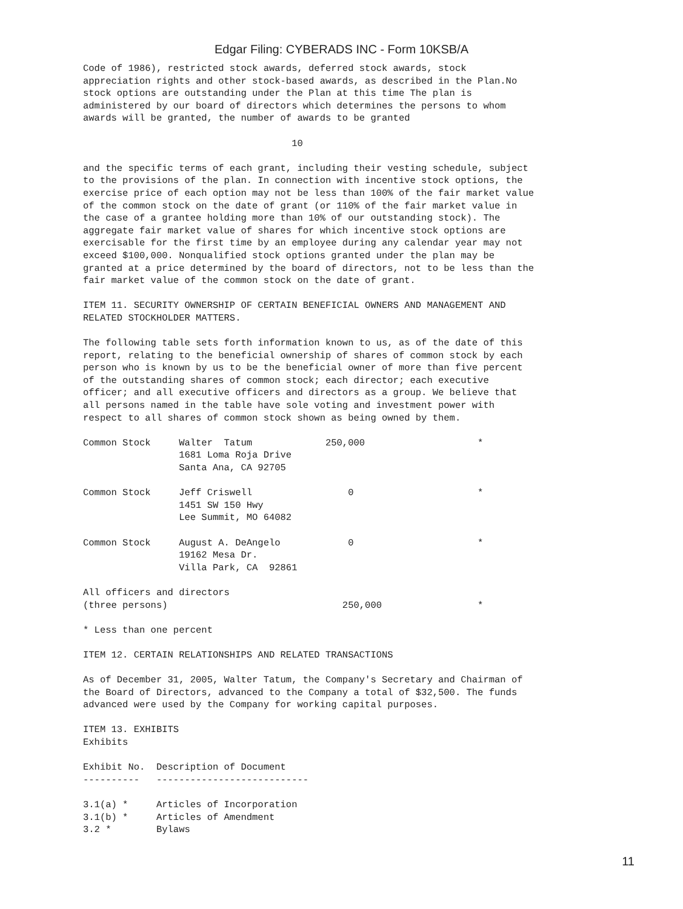Edgar Filing: CYBERADS INC - Form 10KSB/A
Code of 1986), restricted stock awards, deferred stock awards, stock
appreciation rights and other stock-based awards, as described in the Plan.No
stock options are outstanding under the Plan at this time The plan is
administered by our board of directors which determines the persons to whom
awards will be granted, the number of awards to be granted

                                     10

and the specific terms of each grant, including their vesting schedule, subject
to the provisions of the plan. In connection with incentive stock options, the
exercise price of each option may not be less than 100% of the fair market value
of the common stock on the date of grant (or 110% of the fair market value in
the case of a grantee holding more than 10% of our outstanding stock). The
aggregate fair market value of shares for which incentive stock options are
exercisable for the first time by an employee during any calendar year may not
exceed $100,000. Nonqualified stock options granted under the plan may be
granted at a price determined by the board of directors, not to be less than the
fair market value of the common stock on the date of grant.

ITEM 11. SECURITY OWNERSHIP OF CERTAIN BENEFICIAL OWNERS AND MANAGEMENT AND
RELATED STOCKHOLDER MATTERS.

The following table sets forth information known to us, as of the date of this
report, relating to the beneficial ownership of shares of common stock by each
person who is known by us to be the beneficial owner of more than five percent
of the outstanding shares of common stock; each director; each executive
officer; and all executive officers and directors as a group. We believe that
all persons named in the table have sole voting and investment power with
respect to all shares of common stock shown as being owned by them.

Common Stock     Walter  Tatum             250,000                    *
                 1681 Loma Roja Drive
                 Santa Ana, CA 92705

Common Stock     Jeff Criswell                 0                      *
                 1451 SW 150 Hwy
                 Lee Summit, MO 64082

Common Stock     August A. DeAngelo            0                      *
                 19162 Mesa Dr.
                 Villa Park, CA  92861

All officers and directors
(three persons)                               250,000                 *

* Less than one percent

ITEM 12. CERTAIN RELATIONSHIPS AND RELATED TRANSACTIONS

As of December 31, 2005, Walter Tatum, the Company's Secretary and Chairman of
the Board of Directors, advanced to the Company a total of $32,500. The funds
advanced were used by the Company for working capital purposes.

ITEM 13. EXHIBITS
Exhibits

Exhibit No.  Description of Document
----------   ---------------------------

3.1(a) *     Articles of Incorporation
3.1(b) *     Articles of Amendment
3.2 *        Bylaws
11